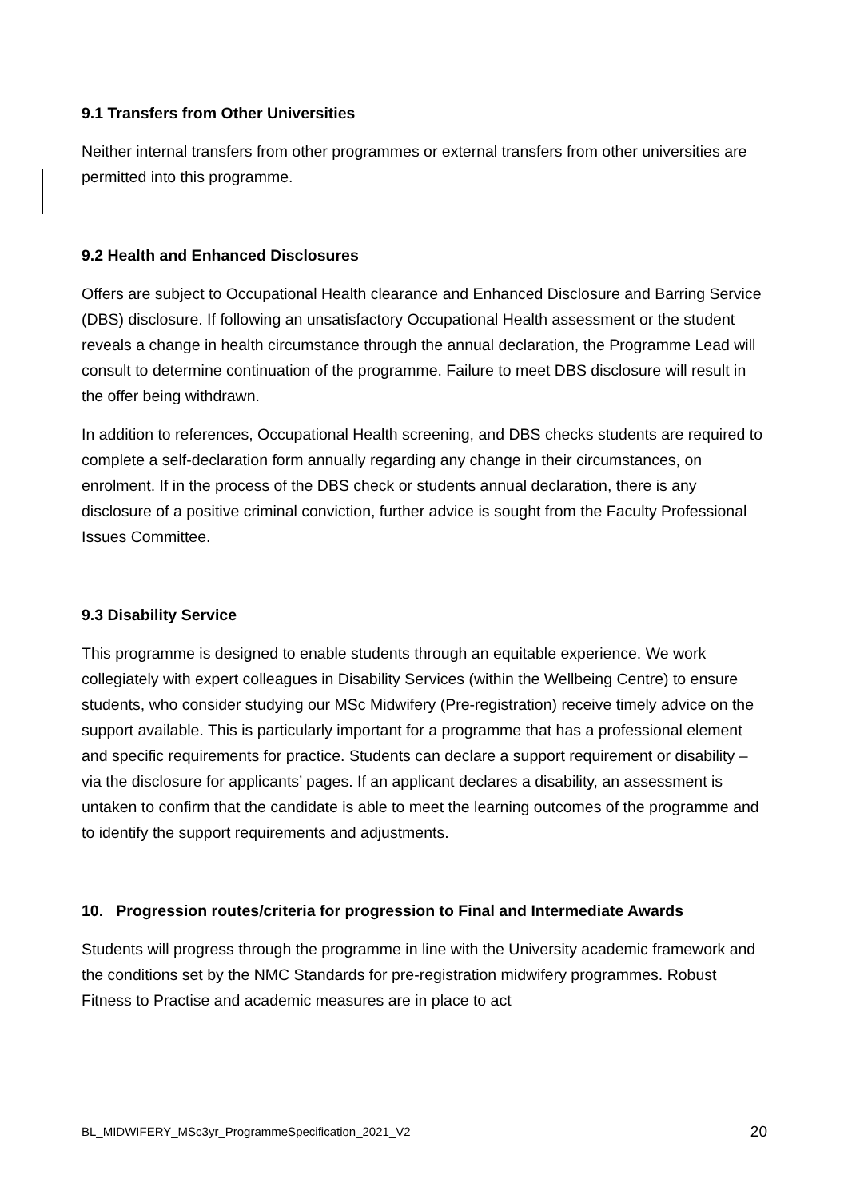9.1 Transfers from Other Universities
Neither internal transfers from other programmes or external transfers from other universities are permitted into this programme.
9.2 Health and Enhanced Disclosures
Offers are subject to Occupational Health clearance and Enhanced Disclosure and Barring Service (DBS) disclosure. If following an unsatisfactory Occupational Health assessment or the student reveals a change in health circumstance through the annual declaration, the Programme Lead will consult to determine continuation of the programme. Failure to meet DBS disclosure will result in the offer being withdrawn.
In addition to references, Occupational Health screening, and DBS checks students are required to complete a self-declaration form annually regarding any change in their circumstances, on enrolment. If in the process of the DBS check or students annual declaration, there is any disclosure of a positive criminal conviction, further advice is sought from the Faculty Professional Issues Committee.
9.3 Disability Service
This programme is designed to enable students through an equitable experience. We work collegiately with expert colleagues in Disability Services (within the Wellbeing Centre) to ensure students, who consider studying our MSc Midwifery (Pre-registration) receive timely advice on the support available. This is particularly important for a programme that has a professional element and specific requirements for practice. Students can declare a support requirement or disability – via the disclosure for applicants’ pages. If an applicant declares a disability, an assessment is untaken to confirm that the candidate is able to meet the learning outcomes of the programme and to identify the support requirements and adjustments.
10. Progression routes/criteria for progression to Final and Intermediate Awards
Students will progress through the programme in line with the University academic framework and the conditions set by the NMC Standards for pre-registration midwifery programmes. Robust Fitness to Practise and academic measures are in place to act
BL_MIDWIFERY_MSc3yr_ProgrammeSpecification_2021_V2 20